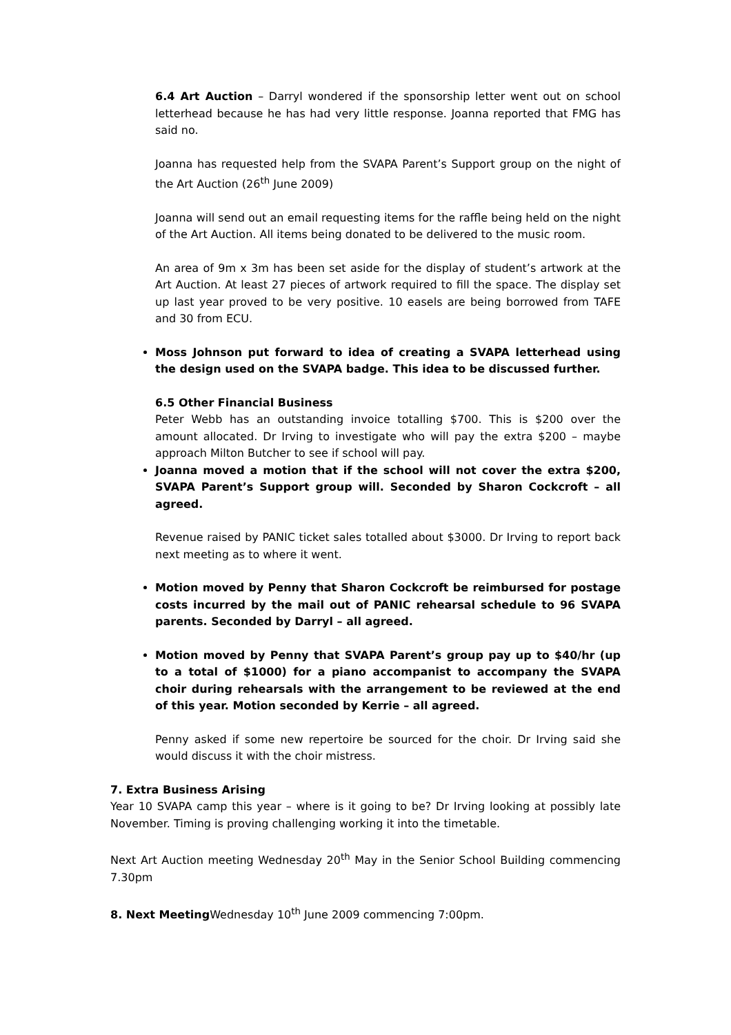6.4 Art Auction – Darryl wondered if the sponsorship letter went out on school letterhead because he has had very little response. Joanna reported that FMG has said no.
Joanna has requested help from the SVAPA Parent’s Support group on the night of the Art Auction (26<sup>th</sup> June 2009)
Joanna will send out an email requesting items for the raffle being held on the night of the Art Auction. All items being donated to be delivered to the music room.
An area of 9m x 3m has been set aside for the display of student’s artwork at the Art Auction. At least 27 pieces of artwork required to fill the space. The display set up last year proved to be very positive. 10 easels are being borrowed from TAFE and 30 from ECU.
Moss Johnson put forward to idea of creating a SVAPA letterhead using the design used on the SVAPA badge. This idea to be discussed further.
6.5 Other Financial Business
Peter Webb has an outstanding invoice totalling $700. This is $200 over the amount allocated. Dr Irving to investigate who will pay the extra $200 – maybe approach Milton Butcher to see if school will pay.
Joanna moved a motion that if the school will not cover the extra $200, SVAPA Parent’s Support group will. Seconded by Sharon Cockcroft – all agreed.
Revenue raised by PANIC ticket sales totalled about $3000. Dr Irving to report back next meeting as to where it went.
Motion moved by Penny that Sharon Cockcroft be reimbursed for postage costs incurred by the mail out of PANIC rehearsal schedule to 96 SVAPA parents. Seconded by Darryl – all agreed.
Motion moved by Penny that SVAPA Parent’s group pay up to $40/hr (up to a total of $1000) for a piano accompanist to accompany the SVAPA choir during rehearsals with the arrangement to be reviewed at the end of this year. Motion seconded by Kerrie – all agreed.
Penny asked if some new repertoire be sourced for the choir. Dr Irving said she would discuss it with the choir mistress.
7. Extra Business Arising
Year 10 SVAPA camp this year – where is it going to be? Dr Irving looking at possibly late November. Timing is proving challenging working it into the timetable.
Next Art Auction meeting Wednesday 20<sup>th</sup> May in the Senior School Building commencing 7.30pm
8. Next Meeting Wednesday 10<sup>th</sup> June 2009 commencing 7:00pm.